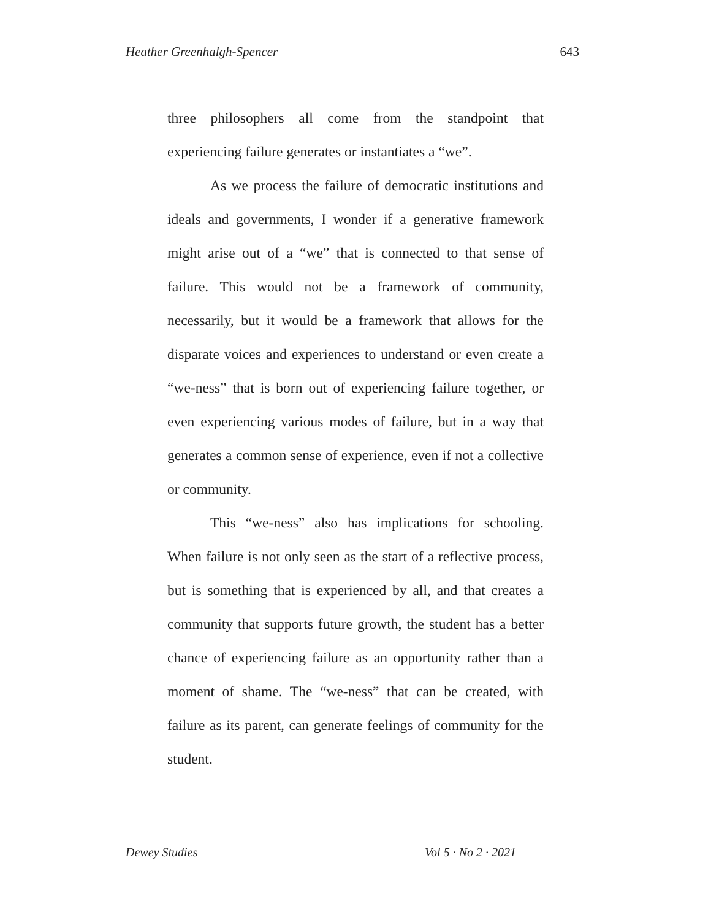Heather Greenhalgh-Spencer 643
three philosophers all come from the standpoint that experiencing failure generates or instantiates a “we”.
As we process the failure of democratic institutions and ideals and governments, I wonder if a generative framework might arise out of a “we” that is connected to that sense of failure. This would not be a framework of community, necessarily, but it would be a framework that allows for the disparate voices and experiences to understand or even create a “we-ness” that is born out of experiencing failure together, or even experiencing various modes of failure, but in a way that generates a common sense of experience, even if not a collective or community.
This “we-ness” also has implications for schooling. When failure is not only seen as the start of a reflective process, but is something that is experienced by all, and that creates a community that supports future growth, the student has a better chance of experiencing failure as an opportunity rather than a moment of shame. The “we-ness” that can be created, with failure as its parent, can generate feelings of community for the student.
Dewey Studies Vol 5 · No 2 · 2021